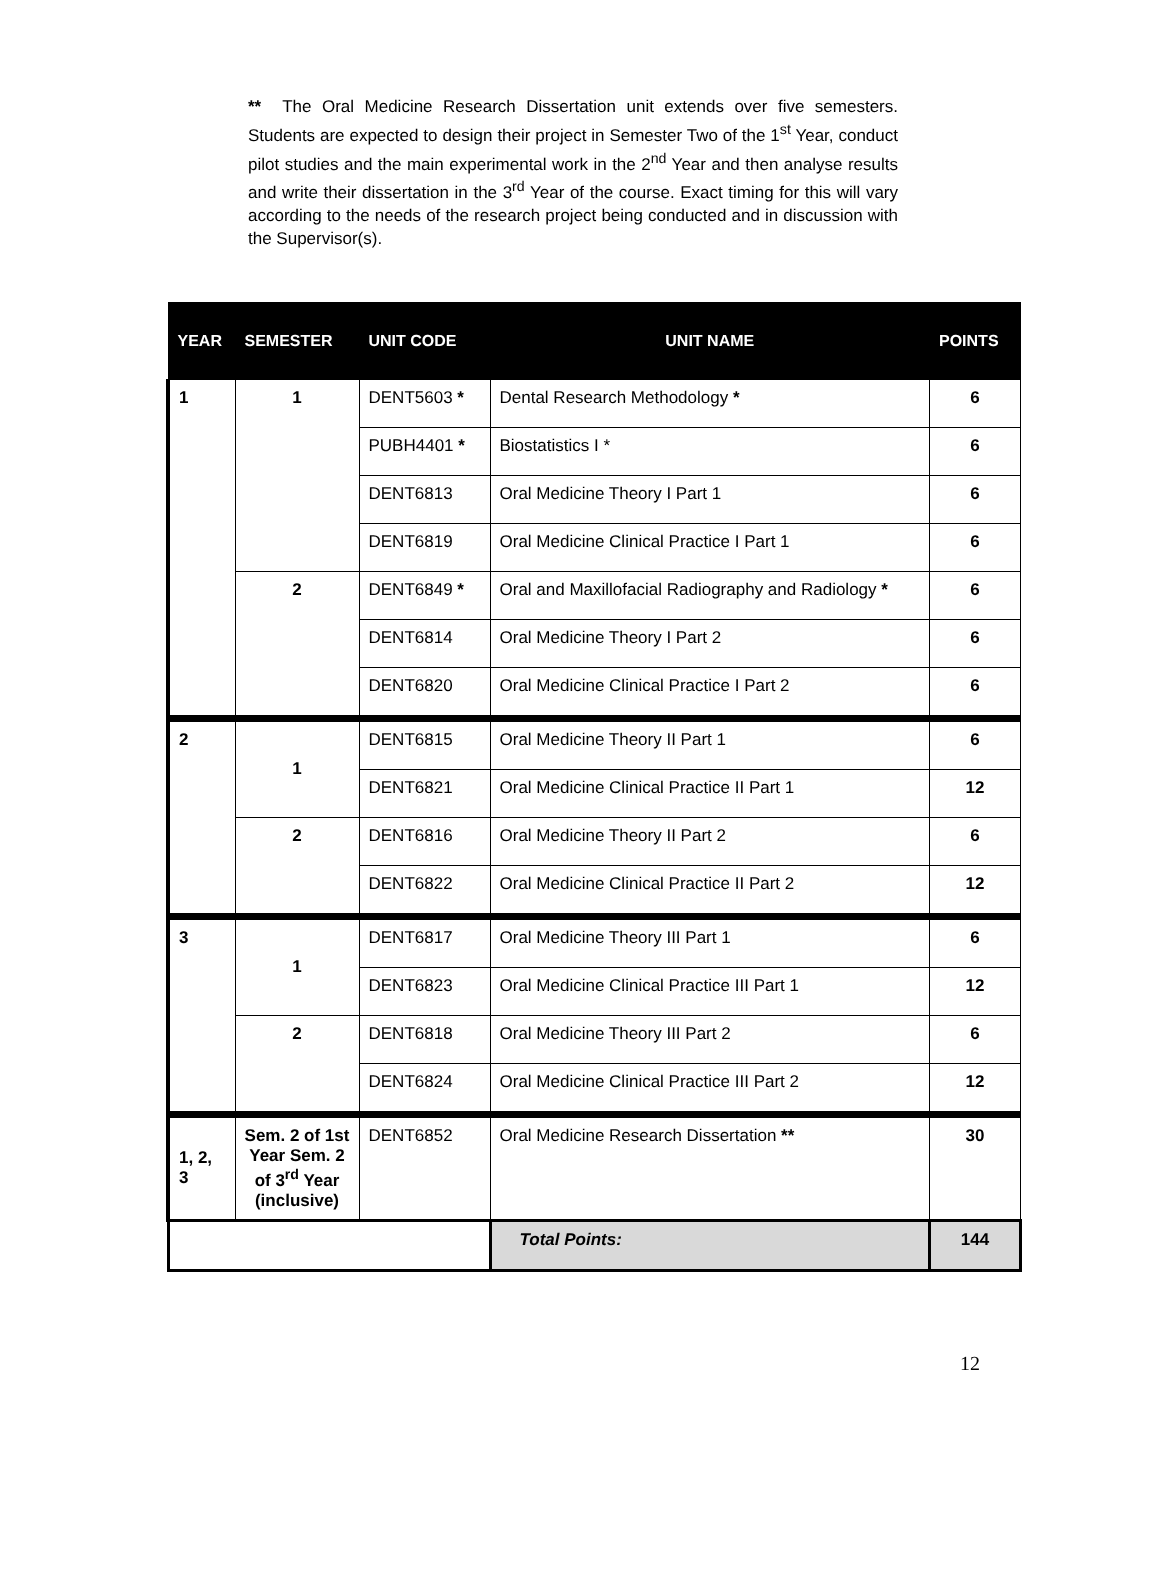** The Oral Medicine Research Dissertation unit extends over five semesters. Students are expected to design their project in Semester Two of the 1<sup>st</sup> Year, conduct pilot studies and the main experimental work in the 2<sup>nd</sup> Year and then analyse results and write their dissertation in the 3<sup>rd</sup> Year of the course. Exact timing for this will vary according to the needs of the research project being conducted and in discussion with the Supervisor(s).
| YEAR | SEMESTER | UNIT CODE | UNIT NAME | POINTS |
| --- | --- | --- | --- | --- |
| 1 | 1 | DENT5603 * | Dental Research Methodology * | 6 |
| | | PUBH4401 * | Biostatistics I * | 6 |
| | | DENT6813 | Oral Medicine Theory I Part 1 | 6 |
| | | DENT6819 | Oral Medicine Clinical Practice I Part 1 | 6 |
| | 2 | DENT6849 * | Oral and Maxillofacial Radiography and Radiology * | 6 |
| | | DENT6814 | Oral Medicine Theory I Part 2 | 6 |
| | | DENT6820 | Oral Medicine Clinical Practice I Part 2 | 6 |
| 2 | 1 | DENT6815 | Oral Medicine Theory II Part 1 | 6 |
| | | DENT6821 | Oral Medicine Clinical Practice II Part 1 | 12 |
| | 2 | DENT6816 | Oral Medicine Theory II Part 2 | 6 |
| | | DENT6822 | Oral Medicine Clinical Practice II Part 2 | 12 |
| 3 | 1 | DENT6817 | Oral Medicine Theory III Part 1 | 6 |
| | | DENT6823 | Oral Medicine Clinical Practice III Part 1 | 12 |
| | 2 | DENT6818 | Oral Medicine Theory III Part 2 | 6 |
| | | DENT6824 | Oral Medicine Clinical Practice III Part 2 | 12 |
| 1, 2, 3 | Sem. 2 of 1st Year Sem. 2 of 3<sup>rd</sup> Year (inclusive) | DENT6852 | Oral Medicine Research Dissertation ** | 30 |
| | | | Total Points: | 144 |
12